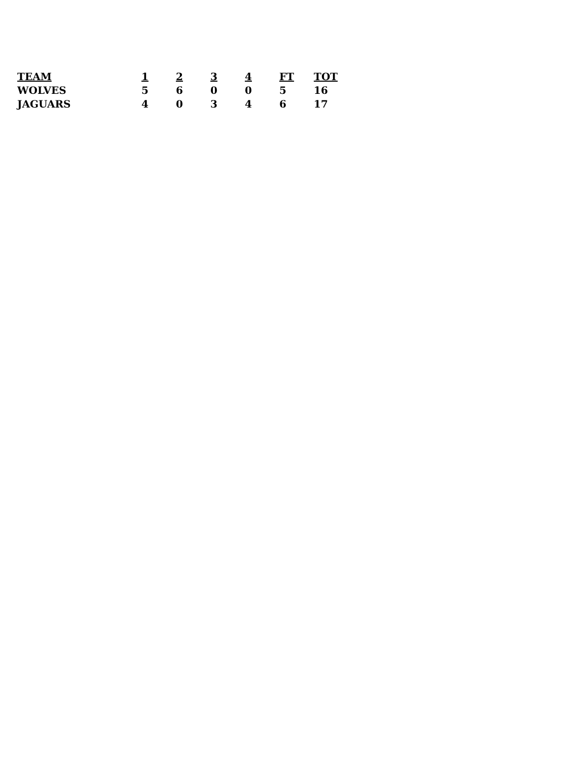| TEAM | 1 | 2 | 3 | 4 | FT | TOT |
| --- | --- | --- | --- | --- | --- | --- |
| WOLVES | 5 | 6 | 0 | 0 | 5 | 16 |
| JAGUARS | 4 | 0 | 3 | 4 | 6 | 17 |